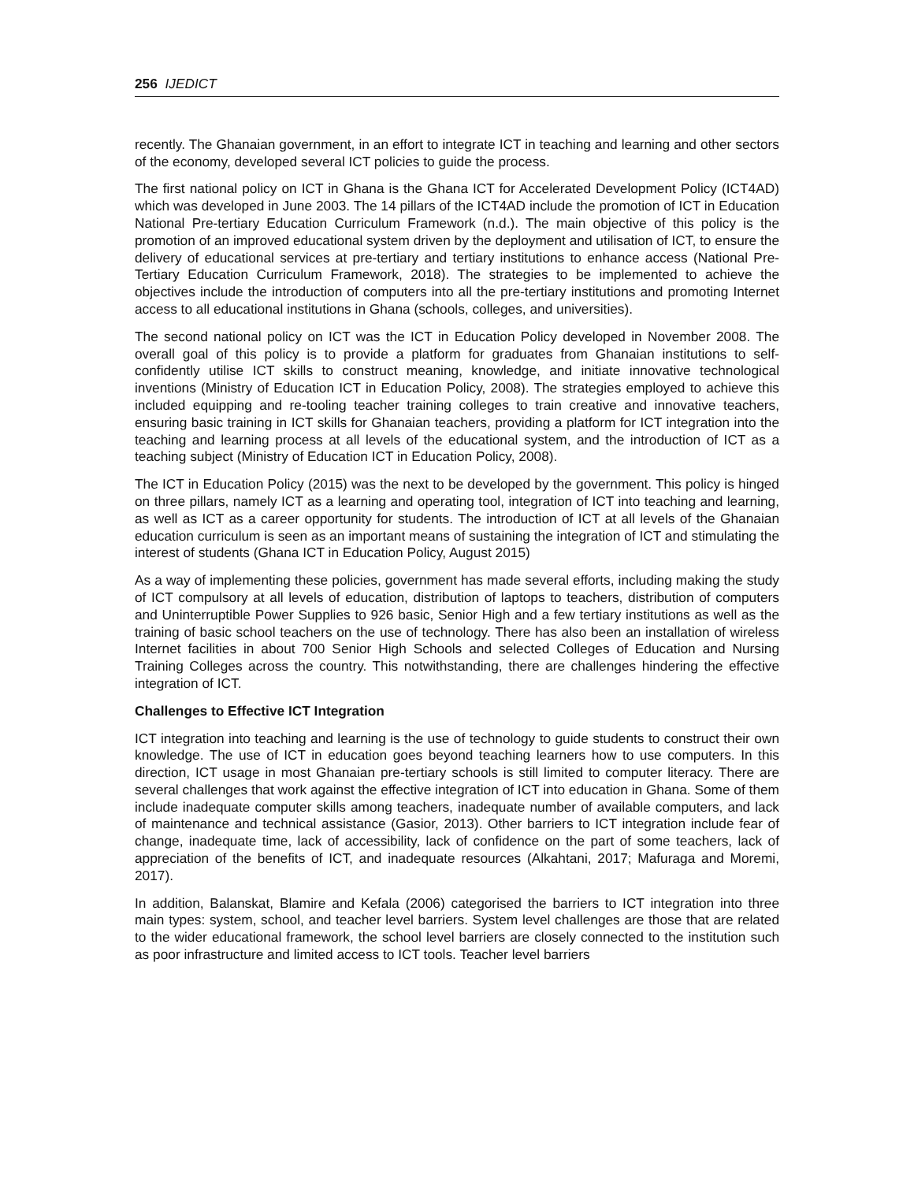256 IJEDICT
recently. The Ghanaian government, in an effort to integrate ICT in teaching and learning and other sectors of the economy, developed several ICT policies to guide the process.
The first national policy on ICT in Ghana is the Ghana ICT for Accelerated Development Policy (ICT4AD) which was developed in June 2003. The 14 pillars of the ICT4AD include the promotion of ICT in Education National Pre-tertiary Education Curriculum Framework (n.d.). The main objective of this policy is the promotion of an improved educational system driven by the deployment and utilisation of ICT, to ensure the delivery of educational services at pre-tertiary and tertiary institutions to enhance access (National Pre-Tertiary Education Curriculum Framework, 2018). The strategies to be implemented to achieve the objectives include the introduction of computers into all the pre-tertiary institutions and promoting Internet access to all educational institutions in Ghana (schools, colleges, and universities).
The second national policy on ICT was the ICT in Education Policy developed in November 2008. The overall goal of this policy is to provide a platform for graduates from Ghanaian institutions to self-confidently utilise ICT skills to construct meaning, knowledge, and initiate innovative technological inventions (Ministry of Education ICT in Education Policy, 2008). The strategies employed to achieve this included equipping and re-tooling teacher training colleges to train creative and innovative teachers, ensuring basic training in ICT skills for Ghanaian teachers, providing a platform for ICT integration into the teaching and learning process at all levels of the educational system, and the introduction of ICT as a teaching subject (Ministry of Education ICT in Education Policy, 2008).
The ICT in Education Policy (2015) was the next to be developed by the government. This policy is hinged on three pillars, namely ICT as a learning and operating tool, integration of ICT into teaching and learning, as well as ICT as a career opportunity for students. The introduction of ICT at all levels of the Ghanaian education curriculum is seen as an important means of sustaining the integration of ICT and stimulating the interest of students (Ghana ICT in Education Policy, August 2015)
As a way of implementing these policies, government has made several efforts, including making the study of ICT compulsory at all levels of education, distribution of laptops to teachers, distribution of computers and Uninterruptible Power Supplies to 926 basic, Senior High and a few tertiary institutions as well as the training of basic school teachers on the use of technology. There has also been an installation of wireless Internet facilities in about 700 Senior High Schools and selected Colleges of Education and Nursing Training Colleges across the country. This notwithstanding, there are challenges hindering the effective integration of ICT.
Challenges to Effective ICT Integration
ICT integration into teaching and learning is the use of technology to guide students to construct their own knowledge. The use of ICT in education goes beyond teaching learners how to use computers. In this direction, ICT usage in most Ghanaian pre-tertiary schools is still limited to computer literacy. There are several challenges that work against the effective integration of ICT into education in Ghana. Some of them include inadequate computer skills among teachers, inadequate number of available computers, and lack of maintenance and technical assistance (Gasior, 2013). Other barriers to ICT integration include fear of change, inadequate time, lack of accessibility, lack of confidence on the part of some teachers, lack of appreciation of the benefits of ICT, and inadequate resources (Alkahtani, 2017; Mafuraga and Moremi, 2017).
In addition, Balanskat, Blamire and Kefala (2006) categorised the barriers to ICT integration into three main types: system, school, and teacher level barriers. System level challenges are those that are related to the wider educational framework, the school level barriers are closely connected to the institution such as poor infrastructure and limited access to ICT tools. Teacher level barriers